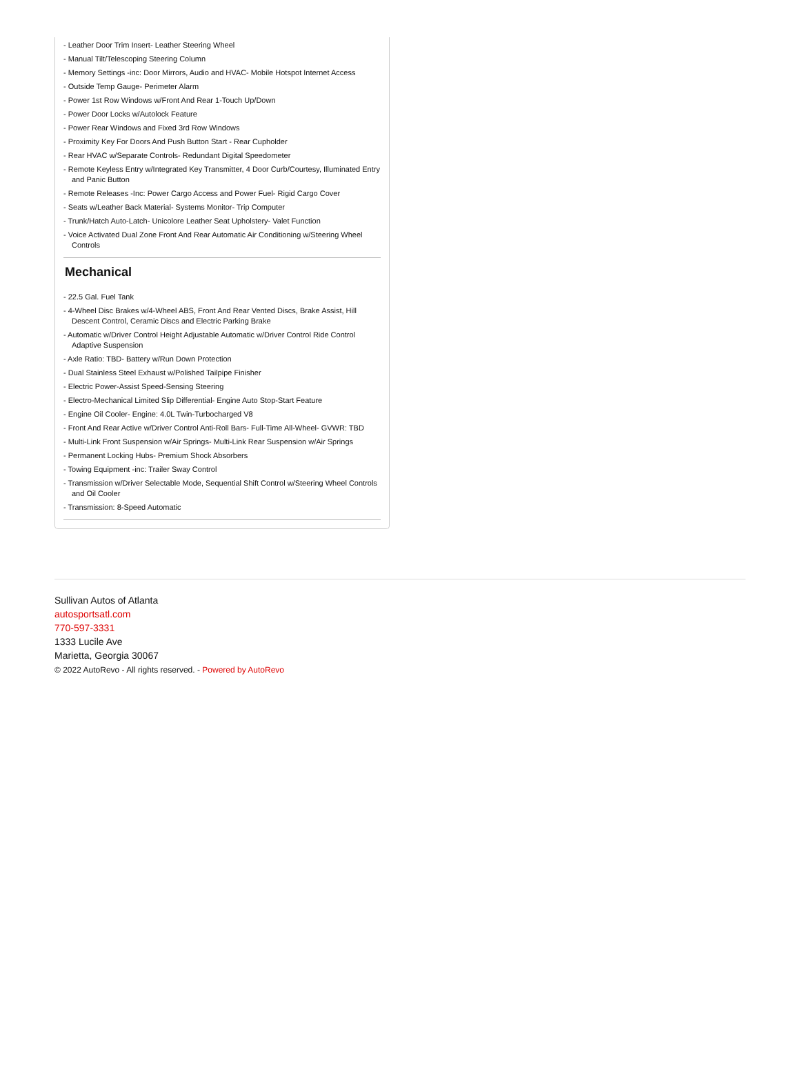- Leather Door Trim Insert- Leather Steering Wheel
- Manual Tilt/Telescoping Steering Column
- Memory Settings -inc: Door Mirrors, Audio and HVAC- Mobile Hotspot Internet Access
- Outside Temp Gauge- Perimeter Alarm
- Power 1st Row Windows w/Front And Rear 1-Touch Up/Down
- Power Door Locks w/Autolock Feature
- Power Rear Windows and Fixed 3rd Row Windows
- Proximity Key For Doors And Push Button Start - Rear Cupholder
- Rear HVAC w/Separate Controls- Redundant Digital Speedometer
- Remote Keyless Entry w/Integrated Key Transmitter, 4 Door Curb/Courtesy, Illuminated Entry and Panic Button
- Remote Releases -Inc: Power Cargo Access and Power Fuel- Rigid Cargo Cover
- Seats w/Leather Back Material- Systems Monitor- Trip Computer
- Trunk/Hatch Auto-Latch- Unicolore Leather Seat Upholstery- Valet Function
- Voice Activated Dual Zone Front And Rear Automatic Air Conditioning w/Steering Wheel Controls
Mechanical
- 22.5 Gal. Fuel Tank
- 4-Wheel Disc Brakes w/4-Wheel ABS, Front And Rear Vented Discs, Brake Assist, Hill Descent Control, Ceramic Discs and Electric Parking Brake
- Automatic w/Driver Control Height Adjustable Automatic w/Driver Control Ride Control Adaptive Suspension
- Axle Ratio: TBD- Battery w/Run Down Protection
- Dual Stainless Steel Exhaust w/Polished Tailpipe Finisher
- Electric Power-Assist Speed-Sensing Steering
- Electro-Mechanical Limited Slip Differential- Engine Auto Stop-Start Feature
- Engine Oil Cooler- Engine: 4.0L Twin-Turbocharged V8
- Front And Rear Active w/Driver Control Anti-Roll Bars- Full-Time All-Wheel- GVWR: TBD
- Multi-Link Front Suspension w/Air Springs- Multi-Link Rear Suspension w/Air Springs
- Permanent Locking Hubs- Premium Shock Absorbers
- Towing Equipment -inc: Trailer Sway Control
- Transmission w/Driver Selectable Mode, Sequential Shift Control w/Steering Wheel Controls and Oil Cooler
- Transmission: 8-Speed Automatic
Sullivan Autos of Atlanta
autosportsatl.com
770-597-3331
1333 Lucile Ave
Marietta, Georgia 30067
© 2022 AutoRevo - All rights reserved. - Powered by AutoRevo